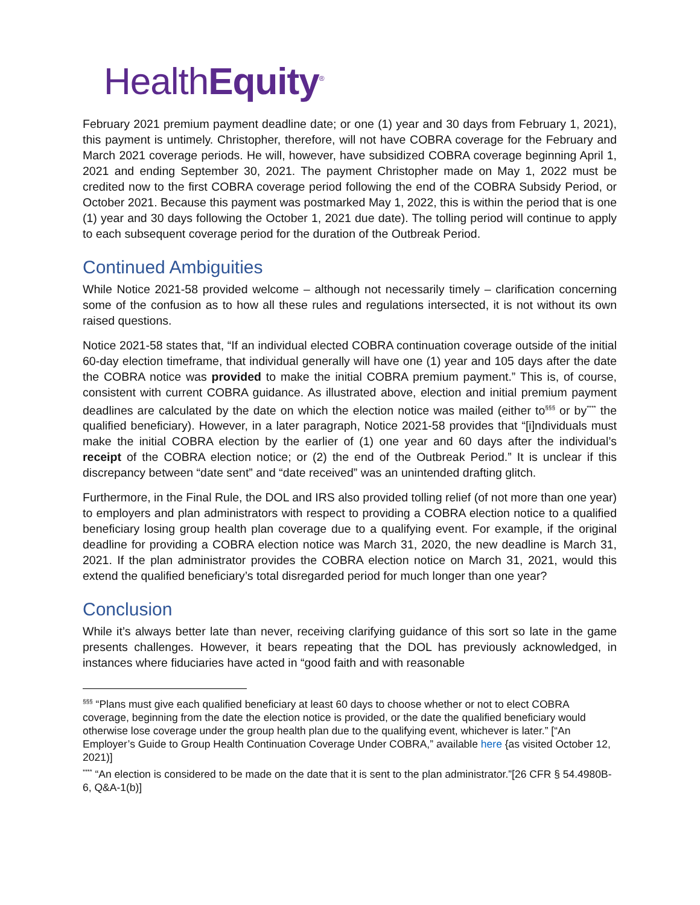HealthEquity<sup>®</sup>
February 2021 premium payment deadline date; or one (1) year and 30 days from February 1, 2021), this payment is untimely. Christopher, therefore, will not have COBRA coverage for the February and March 2021 coverage periods. He will, however, have subsidized COBRA coverage beginning April 1, 2021 and ending September 30, 2021. The payment Christopher made on May 1, 2022 must be credited now to the first COBRA coverage period following the end of the COBRA Subsidy Period, or October 2021. Because this payment was postmarked May 1, 2022, this is within the period that is one (1) year and 30 days following the October 1, 2021 due date). The tolling period will continue to apply to each subsequent coverage period for the duration of the Outbreak Period.
Continued Ambiguities
While Notice 2021-58 provided welcome – although not necessarily timely – clarification concerning some of the confusion as to how all these rules and regulations intersected, it is not without its own raised questions.
Notice 2021-58 states that, “If an individual elected COBRA continuation coverage outside of the initial 60-day election timeframe, that individual generally will have one (1) year and 105 days after the date the COBRA notice was provided to make the initial COBRA premium payment.” This is, of course, consistent with current COBRA guidance. As illustrated above, election and initial premium payment deadlines are calculated by the date on which the election notice was mailed (either to<sup>§§§</sup> or by<sup>****</sup> the qualified beneficiary). However, in a later paragraph, Notice 2021-58 provides that “[i]ndividuals must make the initial COBRA election by the earlier of (1) one year and 60 days after the individual’s receipt of the COBRA election notice; or (2) the end of the Outbreak Period.” It is unclear if this discrepancy between “date sent” and “date received” was an unintended drafting glitch.
Furthermore, in the Final Rule, the DOL and IRS also provided tolling relief (of not more than one year) to employers and plan administrators with respect to providing a COBRA election notice to a qualified beneficiary losing group health plan coverage due to a qualifying event. For example, if the original deadline for providing a COBRA election notice was March 31, 2020, the new deadline is March 31, 2021. If the plan administrator provides the COBRA election notice on March 31, 2021, would this extend the qualified beneficiary’s total disregarded period for much longer than one year?
Conclusion
While it’s always better late than never, receiving clarifying guidance of this sort so late in the game presents challenges. However, it bears repeating that the DOL has previously acknowledged, in instances where fiduciaries have acted in “good faith and with reasonable
<sup>§§§</sup> “Plans must give each qualified beneficiary at least 60 days to choose whether or not to elect COBRA coverage, beginning from the date the election notice is provided, or the date the qualified beneficiary would otherwise lose coverage under the group health plan due to the qualifying event, whichever is later.” [“An Employer’s Guide to Group Health Continuation Coverage Under COBRA,” available here {as visited October 12, 2021)]
<sup>****</sup> “An election is considered to be made on the date that it is sent to the plan administrator.”[26 CFR § 54.4980B-6, Q&A-1(b)]